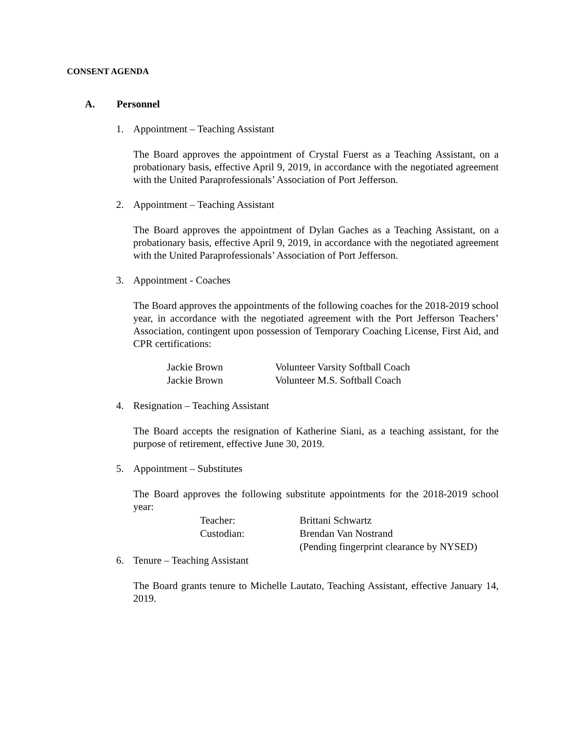CONSENT AGENDA
A. Personnel
1. Appointment – Teaching Assistant
The Board approves the appointment of Crystal Fuerst as a Teaching Assistant, on a probationary basis, effective April 9, 2019, in accordance with the negotiated agreement with the United Paraprofessionals’ Association of Port Jefferson.
2. Appointment – Teaching Assistant
The Board approves the appointment of Dylan Gaches as a Teaching Assistant, on a probationary basis, effective April 9, 2019, in accordance with the negotiated agreement with the United Paraprofessionals’ Association of Port Jefferson.
3. Appointment - Coaches
The Board approves the appointments of the following coaches for the 2018-2019 school year, in accordance with the negotiated agreement with the Port Jefferson Teachers’ Association, contingent upon possession of Temporary Coaching License, First Aid, and CPR certifications:
| Jackie Brown | Volunteer Varsity Softball Coach |
| Jackie Brown | Volunteer M.S. Softball Coach |
4. Resignation – Teaching Assistant
The Board accepts the resignation of Katherine Siani, as a teaching assistant, for the purpose of retirement, effective June 30, 2019.
5. Appointment – Substitutes
The Board approves the following substitute appointments for the 2018-2019 school year:
| Teacher: | Brittani Schwartz |
| Custodian: | Brendan Van Nostrand |
| | (Pending fingerprint clearance by NYSED) |
6. Tenure – Teaching Assistant
The Board grants tenure to Michelle Lautato, Teaching Assistant, effective January 14, 2019.